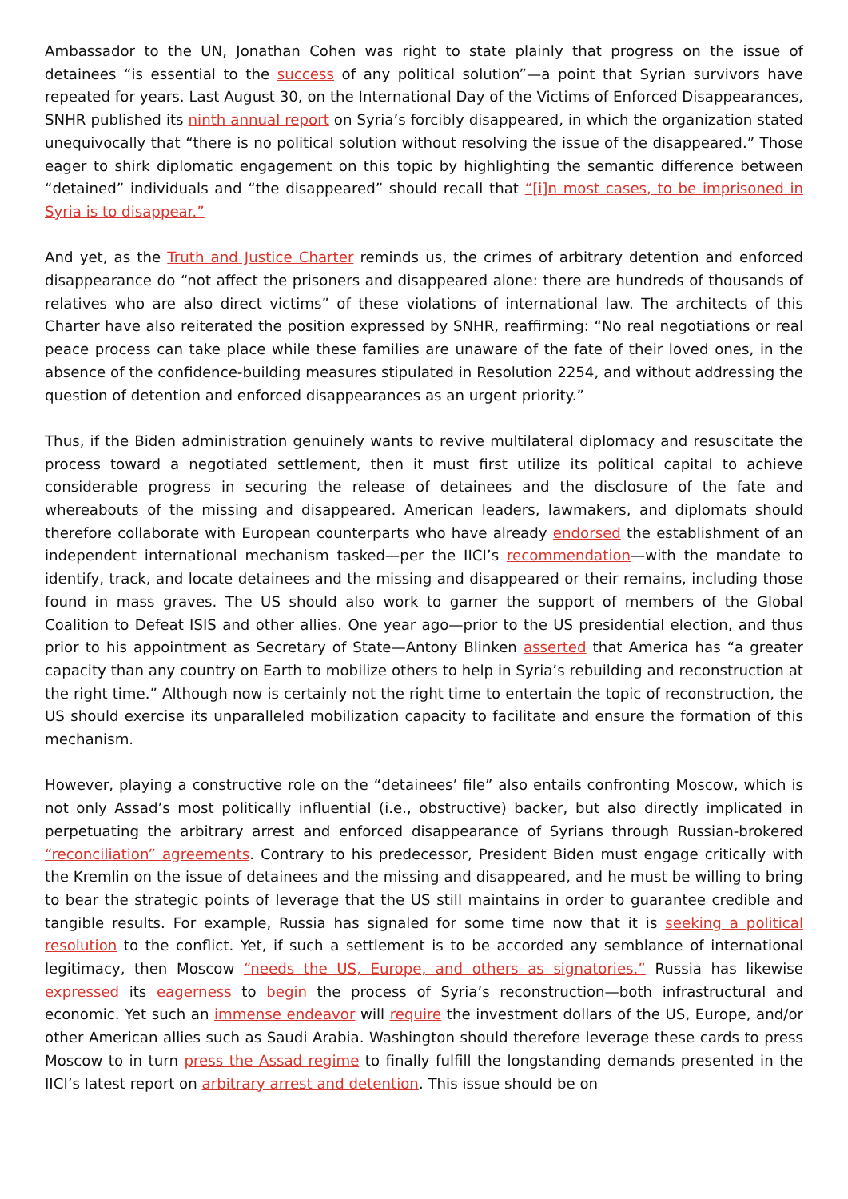Ambassador to the UN, Jonathan Cohen was right to state plainly that progress on the issue of detainees “is essential to the success of any political solution”—a point that Syrian survivors have repeated for years. Last August 30, on the International Day of the Victims of Enforced Disappearances, SNHR published its ninth annual report on Syria’s forcibly disappeared, in which the organization stated unequivocally that “there is no political solution without resolving the issue of the disappeared.” Those eager to shirk diplomatic engagement on this topic by highlighting the semantic difference between “detained” individuals and “the disappeared” should recall that “[i]n most cases, to be imprisoned in Syria is to disappear.”
And yet, as the Truth and Justice Charter reminds us, the crimes of arbitrary detention and enforced disappearance do “not affect the prisoners and disappeared alone: there are hundreds of thousands of relatives who are also direct victims” of these violations of international law. The architects of this Charter have also reiterated the position expressed by SNHR, reaffirming: “No real negotiations or real peace process can take place while these families are unaware of the fate of their loved ones, in the absence of the confidence-building measures stipulated in Resolution 2254, and without addressing the question of detention and enforced disappearances as an urgent priority.”
Thus, if the Biden administration genuinely wants to revive multilateral diplomacy and resuscitate the process toward a negotiated settlement, then it must first utilize its political capital to achieve considerable progress in securing the release of detainees and the disclosure of the fate and whereabouts of the missing and disappeared. American leaders, lawmakers, and diplomats should therefore collaborate with European counterparts who have already endorsed the establishment of an independent international mechanism tasked—per the IICI’s recommendation—with the mandate to identify, track, and locate detainees and the missing and disappeared or their remains, including those found in mass graves. The US should also work to garner the support of members of the Global Coalition to Defeat ISIS and other allies. One year ago—prior to the US presidential election, and thus prior to his appointment as Secretary of State—Antony Blinken asserted that America has “a greater capacity than any country on Earth to mobilize others to help in Syria’s rebuilding and reconstruction at the right time.” Although now is certainly not the right time to entertain the topic of reconstruction, the US should exercise its unparalleled mobilization capacity to facilitate and ensure the formation of this mechanism.
However, playing a constructive role on the “detainees’ file” also entails confronting Moscow, which is not only Assad’s most politically influential (i.e., obstructive) backer, but also directly implicated in perpetuating the arbitrary arrest and enforced disappearance of Syrians through Russian-brokered “reconciliation” agreements. Contrary to his predecessor, President Biden must engage critically with the Kremlin on the issue of detainees and the missing and disappeared, and he must be willing to bring to bear the strategic points of leverage that the US still maintains in order to guarantee credible and tangible results. For example, Russia has signaled for some time now that it is seeking a political resolution to the conflict. Yet, if such a settlement is to be accorded any semblance of international legitimacy, then Moscow “needs the US, Europe, and others as signatories.” Russia has likewise expressed its eagerness to begin the process of Syria’s reconstruction—both infrastructural and economic. Yet such an immense endeavor will require the investment dollars of the US, Europe, and/or other American allies such as Saudi Arabia. Washington should therefore leverage these cards to press Moscow to in turn press the Assad regime to finally fulfill the longstanding demands presented in the IICI’s latest report on arbitrary arrest and detention. This issue should be on